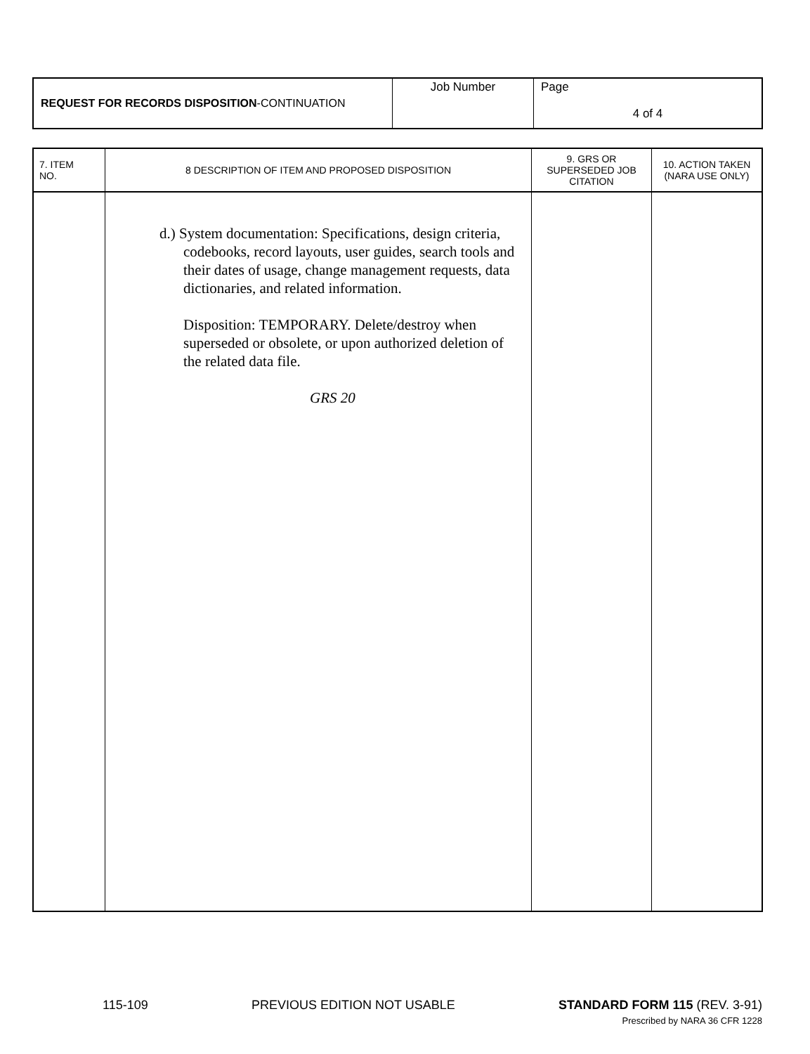| REQUEST FOR RECORDS DISPOSITION -CONTINUATION | Job Number | Page 4 of 4 |
| 7. ITEM NO. | 8 DESCRIPTION OF ITEM AND PROPOSED DISPOSITION | 9. GRS OR SUPERSEDED JOB CITATION | 10. ACTION TAKEN (NARA USE ONLY) |
| --- | --- | --- | --- |
| | d.) System documentation: Specifications, design criteria, codebooks, record layouts, user guides, search tools and their dates of usage, change management requests, data dictionaries, and related information. Disposition: TEMPORARY. Delete/destroy when superseded or obsolete, or upon authorized deletion of the related data file. GRS 20 | | |
115-109 PREVIOUS EDITION NOT USABLE STANDARD FORM 115 (REV. 3-91)
Prescribed by NARA 36 CFR 1228